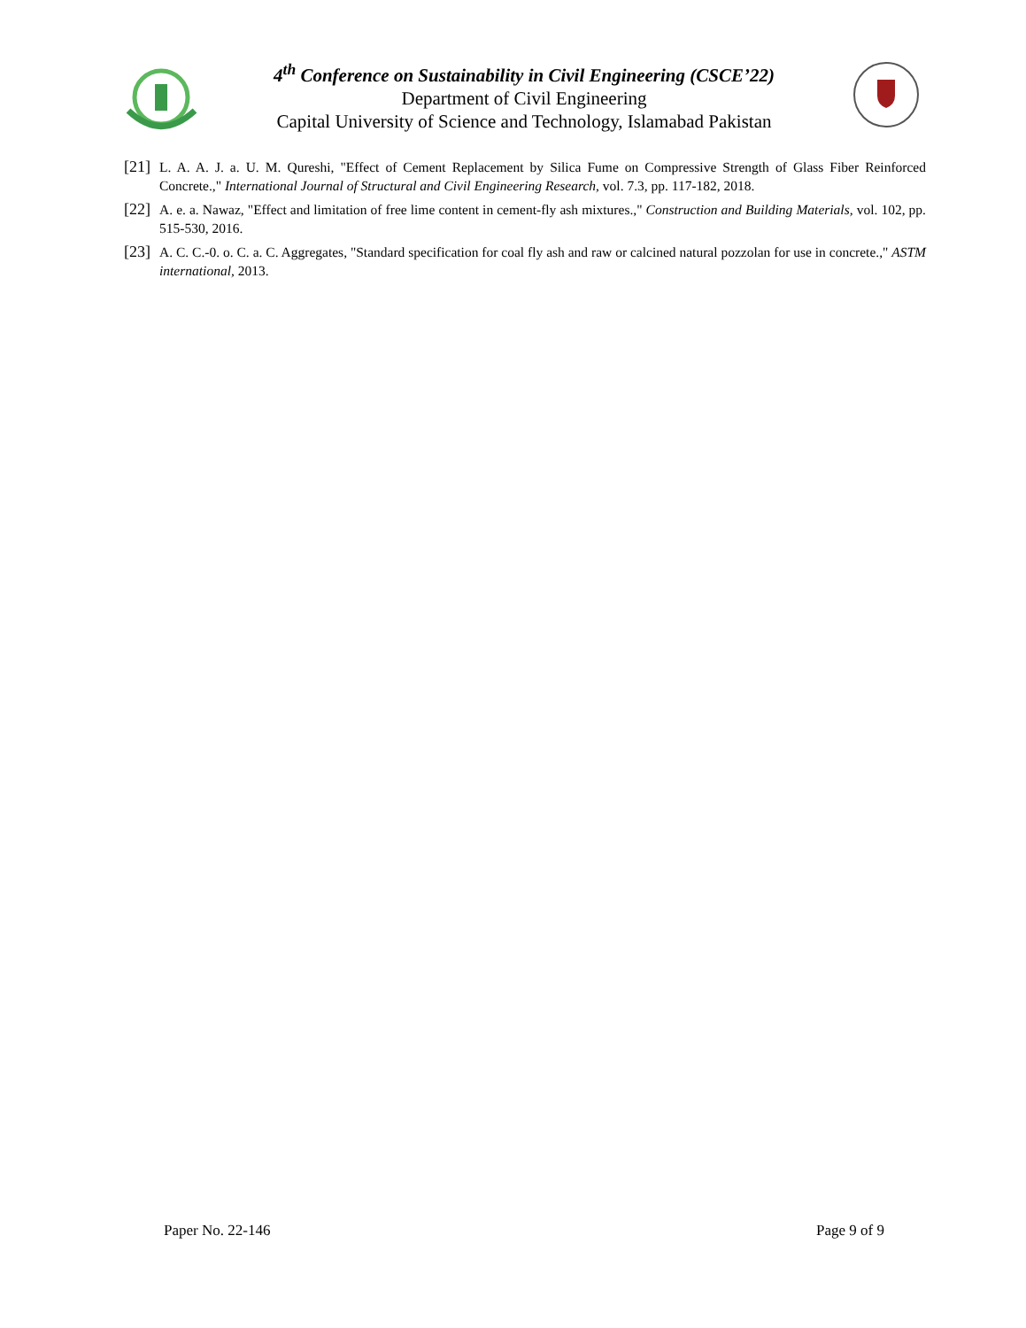4<sup>th</sup> Conference on Sustainability in Civil Engineering (CSCE’22)
Department of Civil Engineering
Capital University of Science and Technology, Islamabad Pakistan
[21] L. A. A. J. a. U. M. Qureshi, "Effect of Cement Replacement by Silica Fume on Compressive Strength of Glass Fiber Reinforced Concrete.," International Journal of Structural and Civil Engineering Research, vol. 7.3, pp. 117-182, 2018.
[22] A. e. a. Nawaz, "Effect and limitation of free lime content in cement-fly ash mixtures.," Construction and Building Materials, vol. 102, pp. 515-530, 2016.
[23] A. C. C.-0. o. C. a. C. Aggregates, "Standard specification for coal fly ash and raw or calcined natural pozzolan for use in concrete.," ASTM international, 2013.
Paper No. 22-146 Page 9 of 9